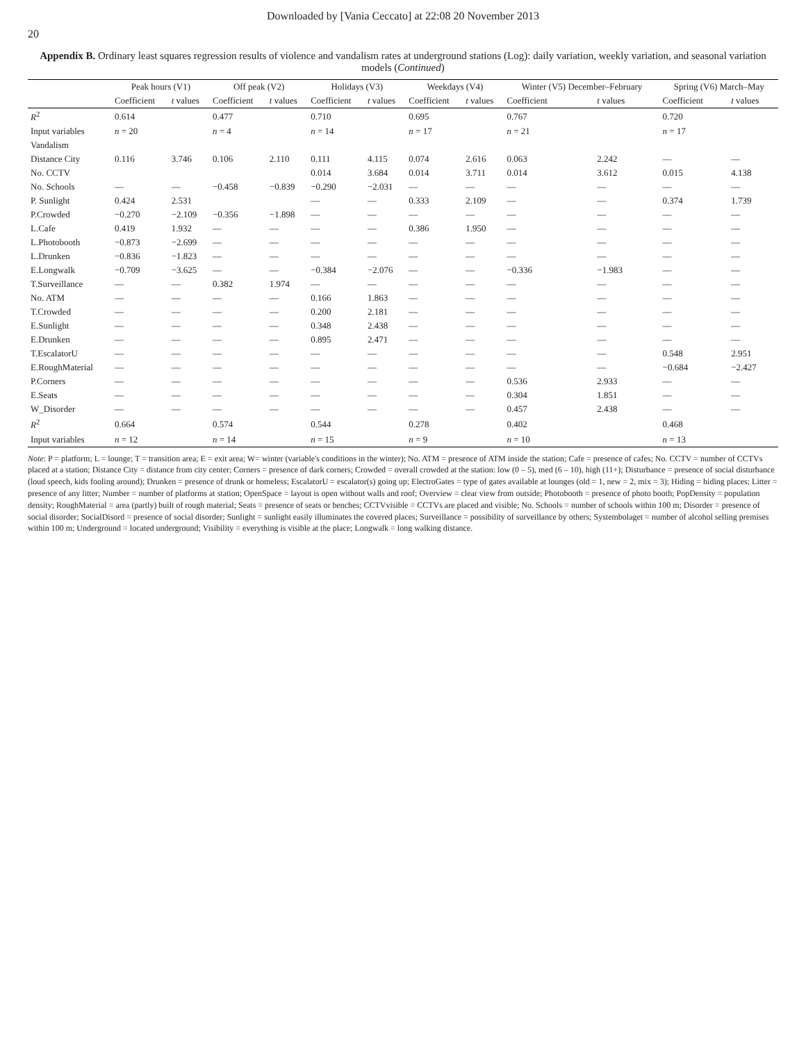Downloaded by [Vania Ceccato] at 22:08 20 November 2013
20
Appendix B. Ordinary least squares regression results of violence and vandalism rates at underground stations (Log): daily variation, weekly variation, and seasonal variation models (Continued)
| | Peak hours (V1) | | Off peak (V2) | | Holidays (V3) | | Weekdays (V4) | | Winter (V5) December–February | | Spring (V6) March–May | |
| --- | --- | --- | --- | --- | --- | --- | --- | --- | --- | --- | --- | --- |
| | Coefficient | t values | Coefficient | t values | Coefficient | t values | Coefficient | t values | Coefficient | t values | Coefficient | t values |
| R<sup>2</sup> | 0.614 | | 0.477 | | 0.710 | | 0.695 | | 0.767 | | 0.720 | |
| Input variables | n = 20 | | n = 4 | | n = 14 | | n = 17 | | n = 21 | | n = 17 | |
| Vandalism | | | | | | | | | | | | |
| Distance City | 0.116 | 3.746 | 0.106 | 2.110 | 0.111 | 4.115 | 0.074 | 2.616 | 0.063 | 2.242 | — | — |
| No. CCTV | | | | | 0.014 | 3.684 | 0.014 | 3.711 | 0.014 | 3.612 | 0.015 | 4.138 |
| No. Schools | — | — | −0.458 | −0.839 | −0.290 | −2.031 | — | — | — | — | — | — |
| P. Sunlight | 0.424 | 2.531 | | | — | — | 0.333 | 2.109 | — | — | 0.374 | 1.739 |
| P.Crowded | −0.270 | −2.109 | −0.356 | −1.898 | — | — | — | — | — | — | — | — |
| L.Cafe | 0.419 | 1.932 | — | — | — | — | 0.386 | 1.950 | — | — | — | — |
| L.Photobooth | −0.873 | −2.699 | — | — | — | — | — | — | — | — | — | — |
| L.Drunken | −0.836 | −1.823 | — | — | — | — | — | — | — | — | — | — |
| E.Longwalk | −0.709 | −3.625 | — | — | −0.384 | −2.076 | — | — | −0.336 | −1.983 | — | — |
| T.Surveillance | — | — | 0.382 | 1.974 | — | — | — | — | — | — | — | — |
| No. ATM | — | — | — | — | 0.166 | 1.863 | — | — | — | — | — | — |
| T.Crowded | — | — | — | — | 0.200 | 2.181 | — | — | — | — | — | — |
| E.Sunlight | — | — | — | — | 0.348 | 2.438 | — | — | — | — | — | — |
| E.Drunken | — | — | — | — | 0.895 | 2.471 | — | — | — | — | — | — |
| T.EscalatorU | — | — | — | — | — | — | — | — | — | — | 0.548 | 2.951 |
| E.RoughMaterial | — | — | — | — | — | — | — | — | — | — | −0.684 | −2.427 |
| P.Corners | — | — | — | — | — | — | — | — | 0.536 | 2.933 | — | — |
| E.Seats | — | — | — | — | — | — | — | — | 0.304 | 1.851 | — | — |
| W_Disorder | — | — | — | — | — | — | — | — | 0.457 | 2.438 | — | — |
| R<sup>2</sup> | 0.664 | | 0.574 | | 0.544 | | 0.278 | | 0.402 | | 0.468 | |
| Input variables | n = 12 | | n = 14 | | n = 15 | | n = 9 | | n = 10 | | n = 13 | |
Note: P = platform; L = lounge; T = transition area; E = exit area; W= winter (variable's conditions in the winter); No. ATM = presence of ATM inside the station; Cafe = presence of cafes; No. CCTV = number of CCTVs placed at a station; Distance City = distance from city center; Corners = presence of dark corners; Crowded = overall crowded at the station: low (0 – 5), med (6 – 10), high (11+); Disturbance = presence of social disturbance (loud speech, kids fooling around); Drunken = presence of drunk or homeless; EscalatorU = escalator(s) going up; ElectroGates = type of gates available at lounges (old = 1, new = 2, mix = 3); Hiding = hiding places; Litter = presence of any litter; Number = number of platforms at station; OpenSpace = layout is open without walls and roof; Overview = clear view from outside; Photobooth = presence of photo booth; PopDensity = population density; RoughMaterial = area (partly) built of rough material; Seats = presence of seats or benches; CCTVvisible = CCTVs are placed and visible; No. Schools = number of schools within 100 m; Disorder = presence of social disorder; SocialDisord = presence of social disorder; Sunlight = sunlight easily illuminates the covered places; Surveillance = possibility of surveillance by others; Systembolaget = number of alcohol selling premises within 100 m; Underground = located underground; Visibility = everything is visible at the place; Longwalk = long walking distance.